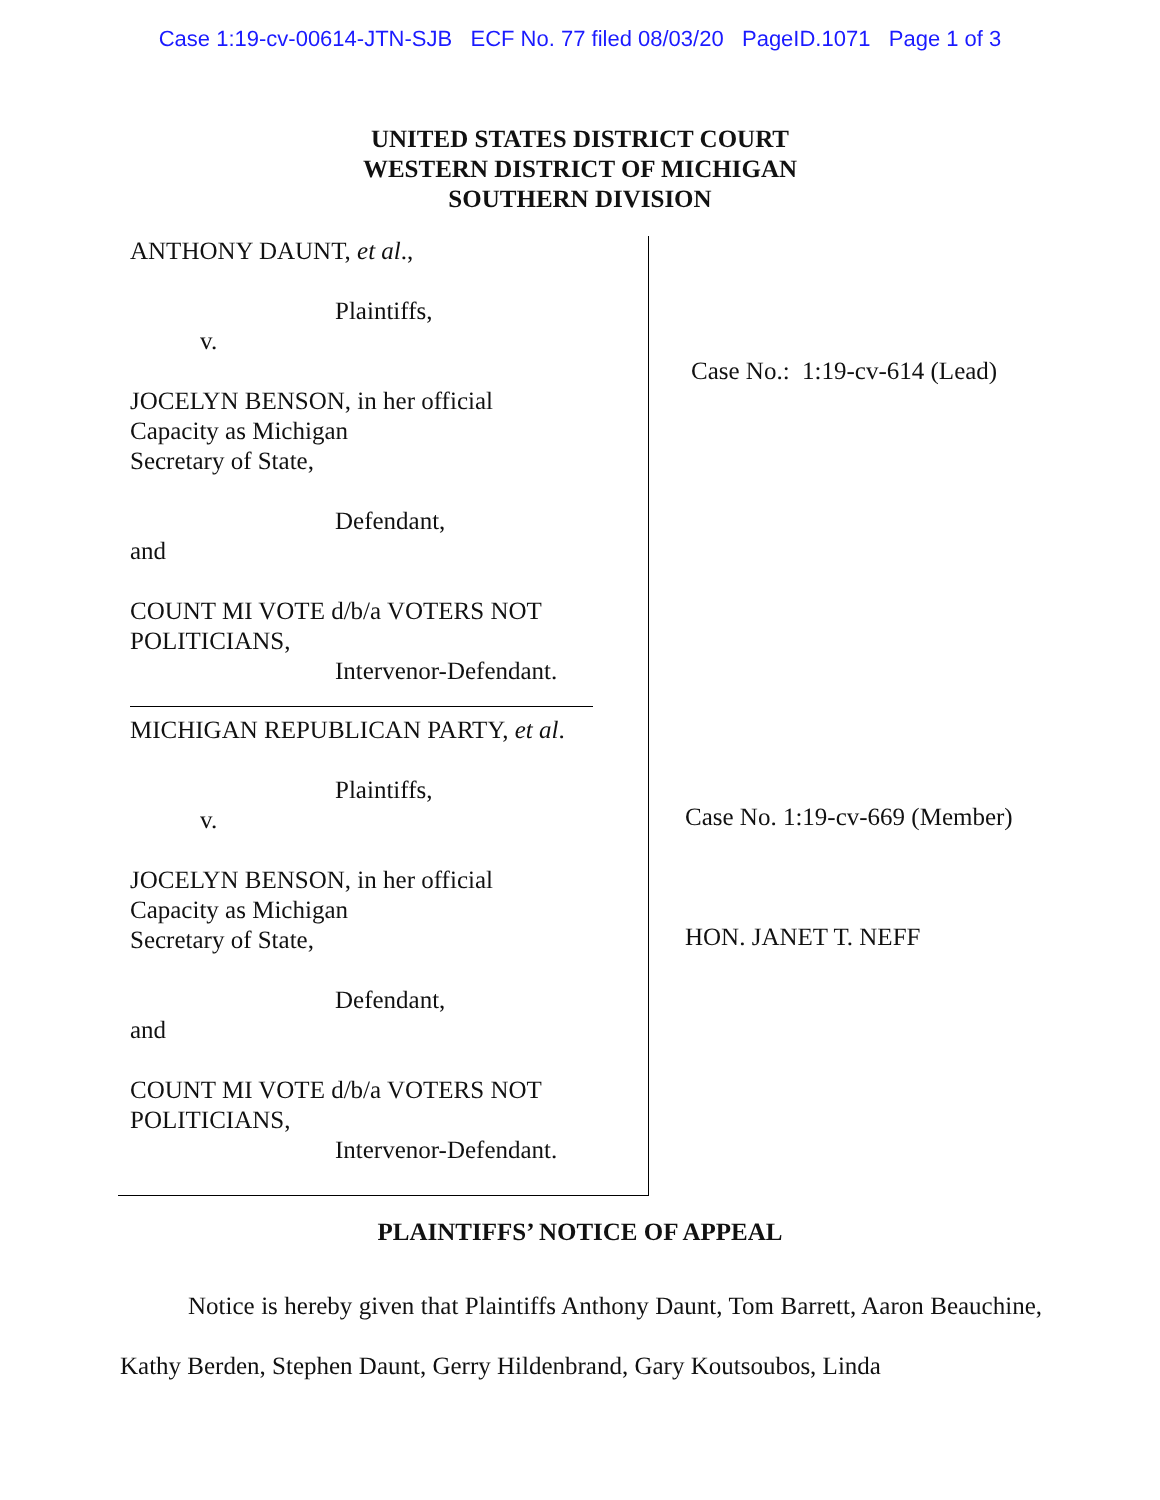Case 1:19-cv-00614-JTN-SJB ECF No. 77 filed 08/03/20 PageID.1071 Page 1 of 3
UNITED STATES DISTRICT COURT
WESTERN DISTRICT OF MICHIGAN
SOUTHERN DIVISION
ANTHONY DAUNT, et al.,
Plaintiffs,
v.
JOCELYN BENSON, in her official
Capacity as Michigan
Secretary of State,
Defendant,
and
COUNT MI VOTE d/b/a VOTERS NOT
POLITICIANS,
Intervenor-Defendant.
MICHIGAN REPUBLICAN PARTY, et al.
Plaintiffs,
v.
JOCELYN BENSON, in her official
Capacity as Michigan
Secretary of State,
Defendant,
and
COUNT MI VOTE d/b/a VOTERS NOT
POLITICIANS,
Intervenor-Defendant.
Case No.: 1:19-cv-614 (Lead)
Case No. 1:19-cv-669 (Member)
HON. JANET T. NEFF
PLAINTIFFS’ NOTICE OF APPEAL
Notice is hereby given that Plaintiffs Anthony Daunt, Tom Barrett, Aaron Beauchine, Kathy Berden, Stephen Daunt, Gerry Hildenbrand, Gary Koutsoubos, Linda